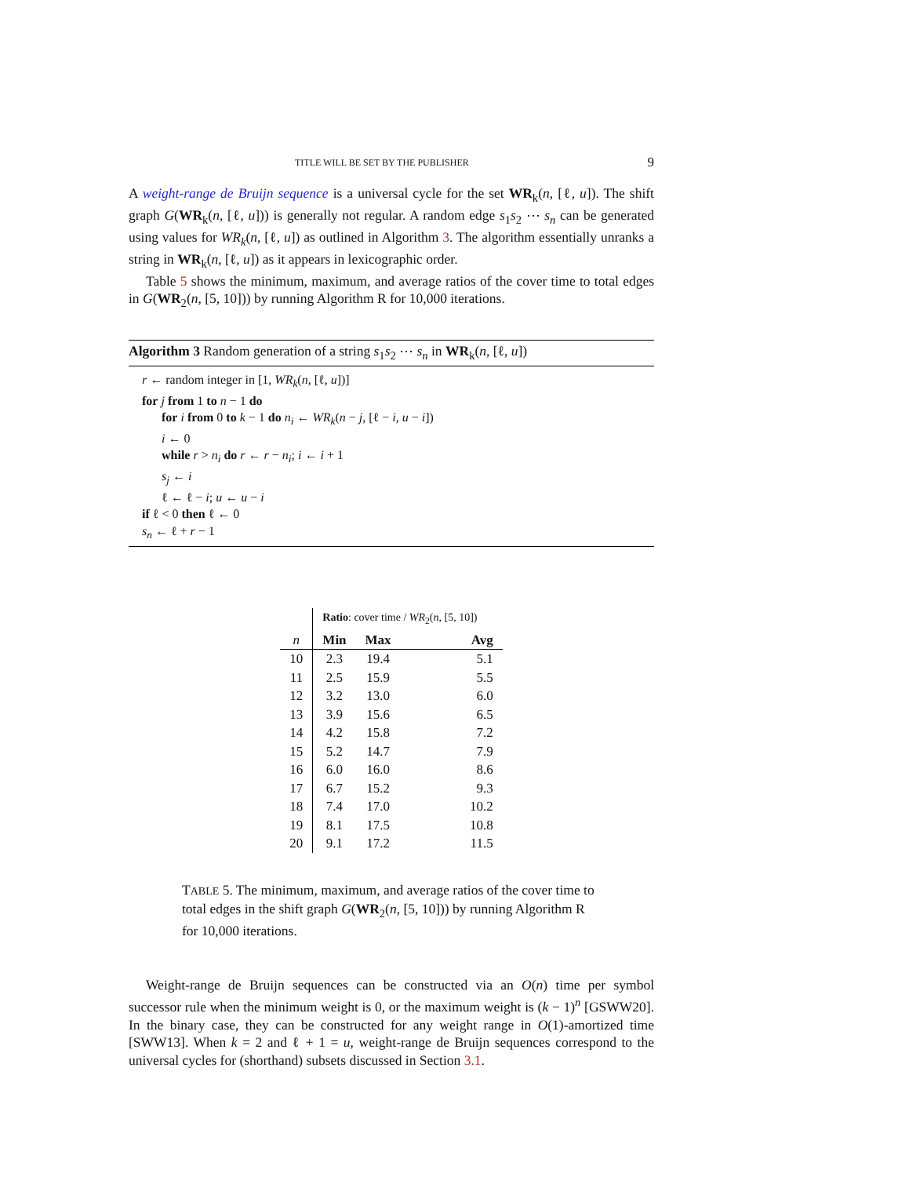TITLE WILL BE SET BY THE PUBLISHER 9
A weight-range de Bruijn sequence is a universal cycle for the set WR<sub>k</sub>(n, [ℓ, u]). The shift graph G(WR<sub>k</sub>(n, [ℓ, u])) is generally not regular. A random edge s<sub>1</sub>s<sub>2</sub> ⋯ s<sub>n</sub> can be generated using values for WR<sub>k</sub>(n, [ℓ, u]) as outlined in Algorithm 3. The algorithm essentially unranks a string in WR<sub>k</sub>(n, [ℓ, u]) as it appears in lexicographic order.
Table 5 shows the minimum, maximum, and average ratios of the cover time to total edges in G(WR<sub>2</sub>(n, [5, 10])) by running Algorithm R for 10,000 iterations.
Algorithm 3 Random generation of a string s<sub>1</sub>s<sub>2</sub> ⋯ s<sub>n</sub> in WR<sub>k</sub>(n, [ℓ, u])
r ← random integer in [1, WR<sub>k</sub>(n, [ℓ, u])]
for j from 1 to n − 1 do
for i from 0 to k − 1 do n<sub>i</sub> ← WR<sub>k</sub>(n − j, [ℓ − i, u − i])
i ← 0
while r > n<sub>i</sub> do r ← r − n<sub>i</sub>; i ← i + 1
s<sub>j</sub> ← i
ℓ ← ℓ − i; u ← u − i
if ℓ < 0 then ℓ ← 0
s<sub>n</sub> ← ℓ + r − 1
| | Ratio : cover time / WR<sub>2</sub>( n , [5, 10]) | | |
| --- | --- | --- | --- |
| n | Min | Max | Avg |
| 10 | 2.3 | 19.4 | 5.1 |
| 11 | 2.5 | 15.9 | 5.5 |
| 12 | 3.2 | 13.0 | 6.0 |
| 13 | 3.9 | 15.6 | 6.5 |
| 14 | 4.2 | 15.8 | 7.2 |
| 15 | 5.2 | 14.7 | 7.9 |
| 16 | 6.0 | 16.0 | 8.6 |
| 17 | 6.7 | 15.2 | 9.3 |
| 18 | 7.4 | 17.0 | 10.2 |
| 19 | 8.1 | 17.5 | 10.8 |
| 20 | 9.1 | 17.2 | 11.5 |
TABLE 5. The minimum, maximum, and average ratios of the cover time to total edges in the shift graph G(WR<sub>2</sub>(n, [5, 10])) by running Algorithm R for 10,000 iterations.
Weight-range de Bruijn sequences can be constructed via an O(n) time per symbol successor rule when the minimum weight is 0, or the maximum weight is (k − 1)<sup>n</sup> [GSWW20]. In the binary case, they can be constructed for any weight range in O(1)-amortized time [SWW13]. When k = 2 and ℓ + 1 = u, weight-range de Bruijn sequences correspond to the universal cycles for (shorthand) subsets discussed in Section 3.1.